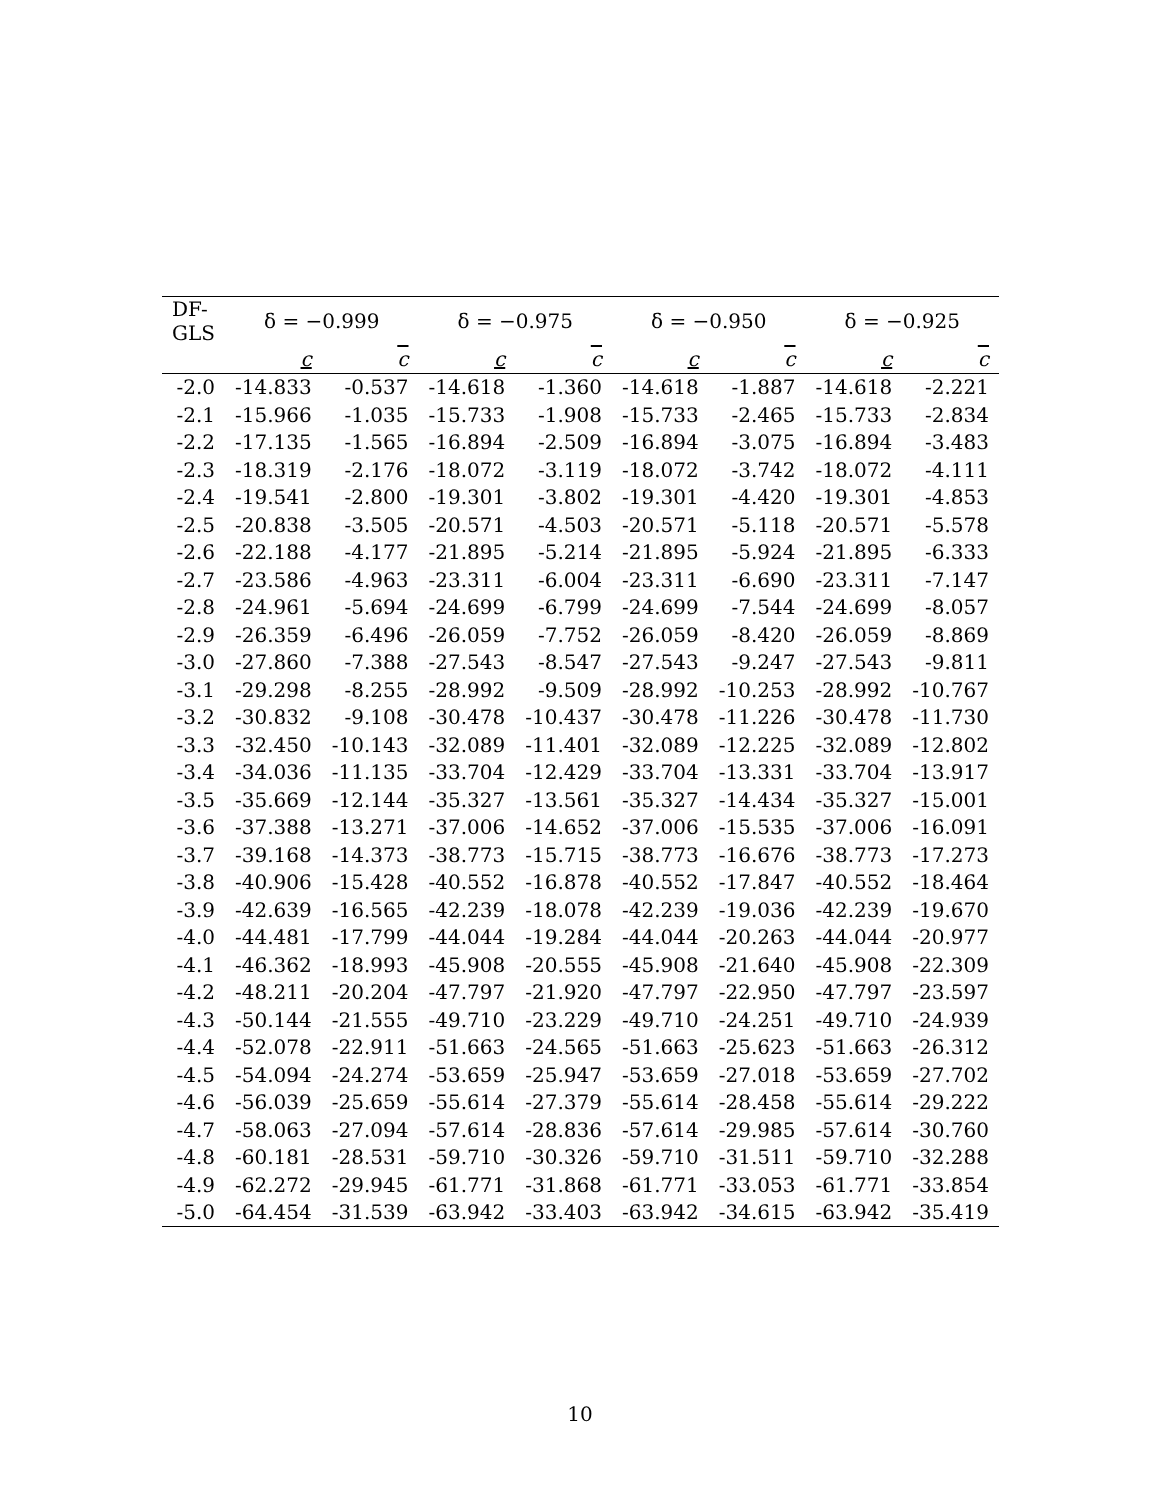| DF-GLS | δ = −0.999 | | δ = −0.975 | | δ = −0.950 | | δ = −0.925 | |
| --- | --- | --- | --- | --- | --- | --- | --- | --- |
| | c | c | c | c | c | c | c | c |
| -2.0 | -14.833 | -0.537 | -14.618 | -1.360 | -14.618 | -1.887 | -14.618 | -2.221 |
| -2.1 | -15.966 | -1.035 | -15.733 | -1.908 | -15.733 | -2.465 | -15.733 | -2.834 |
| -2.2 | -17.135 | -1.565 | -16.894 | -2.509 | -16.894 | -3.075 | -16.894 | -3.483 |
| -2.3 | -18.319 | -2.176 | -18.072 | -3.119 | -18.072 | -3.742 | -18.072 | -4.111 |
| -2.4 | -19.541 | -2.800 | -19.301 | -3.802 | -19.301 | -4.420 | -19.301 | -4.853 |
| -2.5 | -20.838 | -3.505 | -20.571 | -4.503 | -20.571 | -5.118 | -20.571 | -5.578 |
| -2.6 | -22.188 | -4.177 | -21.895 | -5.214 | -21.895 | -5.924 | -21.895 | -6.333 |
| -2.7 | -23.586 | -4.963 | -23.311 | -6.004 | -23.311 | -6.690 | -23.311 | -7.147 |
| -2.8 | -24.961 | -5.694 | -24.699 | -6.799 | -24.699 | -7.544 | -24.699 | -8.057 |
| -2.9 | -26.359 | -6.496 | -26.059 | -7.752 | -26.059 | -8.420 | -26.059 | -8.869 |
| -3.0 | -27.860 | -7.388 | -27.543 | -8.547 | -27.543 | -9.247 | -27.543 | -9.811 |
| -3.1 | -29.298 | -8.255 | -28.992 | -9.509 | -28.992 | -10.253 | -28.992 | -10.767 |
| -3.2 | -30.832 | -9.108 | -30.478 | -10.437 | -30.478 | -11.226 | -30.478 | -11.730 |
| -3.3 | -32.450 | -10.143 | -32.089 | -11.401 | -32.089 | -12.225 | -32.089 | -12.802 |
| -3.4 | -34.036 | -11.135 | -33.704 | -12.429 | -33.704 | -13.331 | -33.704 | -13.917 |
| -3.5 | -35.669 | -12.144 | -35.327 | -13.561 | -35.327 | -14.434 | -35.327 | -15.001 |
| -3.6 | -37.388 | -13.271 | -37.006 | -14.652 | -37.006 | -15.535 | -37.006 | -16.091 |
| -3.7 | -39.168 | -14.373 | -38.773 | -15.715 | -38.773 | -16.676 | -38.773 | -17.273 |
| -3.8 | -40.906 | -15.428 | -40.552 | -16.878 | -40.552 | -17.847 | -40.552 | -18.464 |
| -3.9 | -42.639 | -16.565 | -42.239 | -18.078 | -42.239 | -19.036 | -42.239 | -19.670 |
| -4.0 | -44.481 | -17.799 | -44.044 | -19.284 | -44.044 | -20.263 | -44.044 | -20.977 |
| -4.1 | -46.362 | -18.993 | -45.908 | -20.555 | -45.908 | -21.640 | -45.908 | -22.309 |
| -4.2 | -48.211 | -20.204 | -47.797 | -21.920 | -47.797 | -22.950 | -47.797 | -23.597 |
| -4.3 | -50.144 | -21.555 | -49.710 | -23.229 | -49.710 | -24.251 | -49.710 | -24.939 |
| -4.4 | -52.078 | -22.911 | -51.663 | -24.565 | -51.663 | -25.623 | -51.663 | -26.312 |
| -4.5 | -54.094 | -24.274 | -53.659 | -25.947 | -53.659 | -27.018 | -53.659 | -27.702 |
| -4.6 | -56.039 | -25.659 | -55.614 | -27.379 | -55.614 | -28.458 | -55.614 | -29.222 |
| -4.7 | -58.063 | -27.094 | -57.614 | -28.836 | -57.614 | -29.985 | -57.614 | -30.760 |
| -4.8 | -60.181 | -28.531 | -59.710 | -30.326 | -59.710 | -31.511 | -59.710 | -32.288 |
| -4.9 | -62.272 | -29.945 | -61.771 | -31.868 | -61.771 | -33.053 | -61.771 | -33.854 |
| -5.0 | -64.454 | -31.539 | -63.942 | -33.403 | -63.942 | -34.615 | -63.942 | -35.419 |
10